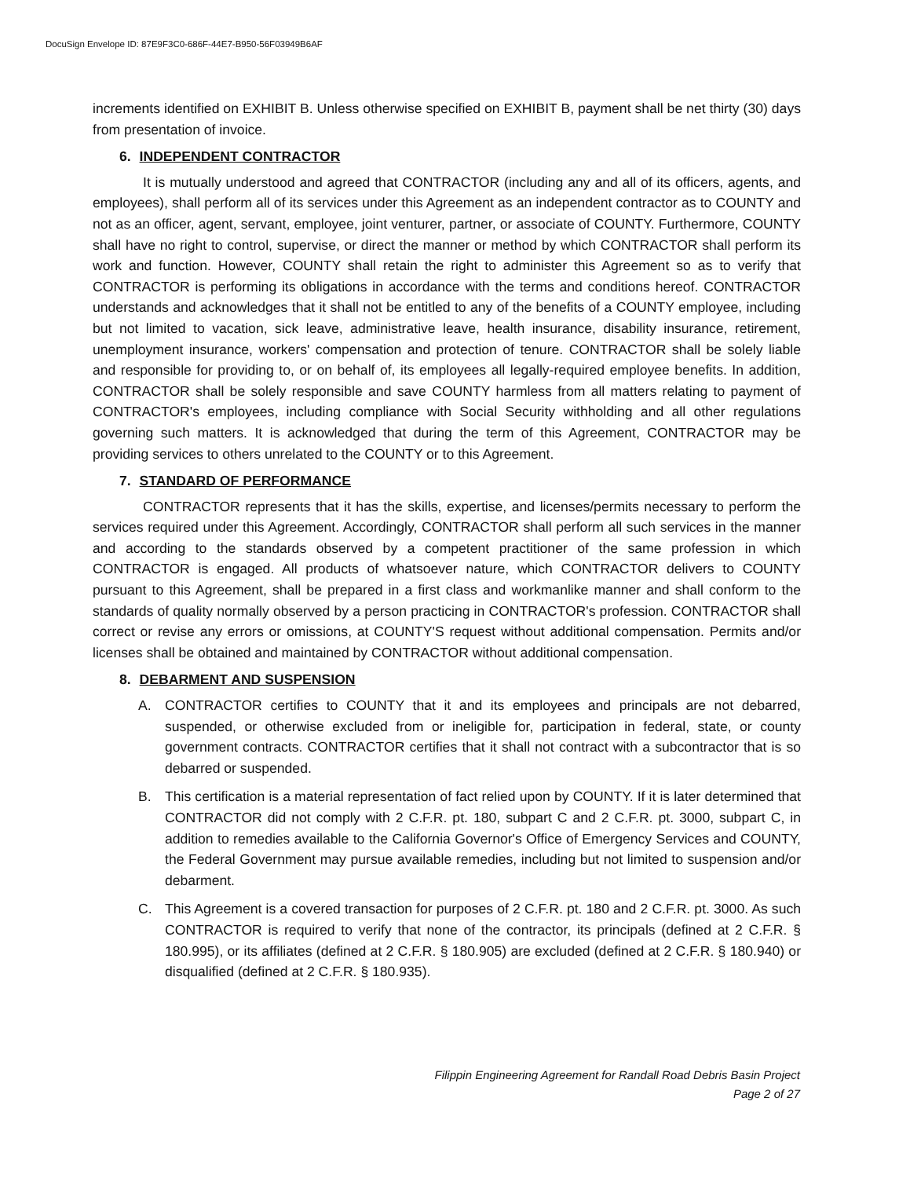DocuSign Envelope ID: 87E9F3C0-686F-44E7-B950-56F03949B6AF
increments identified on EXHIBIT B. Unless otherwise specified on EXHIBIT B, payment shall be net thirty (30) days from presentation of invoice.
6. INDEPENDENT CONTRACTOR
It is mutually understood and agreed that CONTRACTOR (including any and all of its officers, agents, and employees), shall perform all of its services under this Agreement as an independent contractor as to COUNTY and not as an officer, agent, servant, employee, joint venturer, partner, or associate of COUNTY. Furthermore, COUNTY shall have no right to control, supervise, or direct the manner or method by which CONTRACTOR shall perform its work and function. However, COUNTY shall retain the right to administer this Agreement so as to verify that CONTRACTOR is performing its obligations in accordance with the terms and conditions hereof. CONTRACTOR understands and acknowledges that it shall not be entitled to any of the benefits of a COUNTY employee, including but not limited to vacation, sick leave, administrative leave, health insurance, disability insurance, retirement, unemployment insurance, workers' compensation and protection of tenure. CONTRACTOR shall be solely liable and responsible for providing to, or on behalf of, its employees all legally-required employee benefits. In addition, CONTRACTOR shall be solely responsible and save COUNTY harmless from all matters relating to payment of CONTRACTOR's employees, including compliance with Social Security withholding and all other regulations governing such matters. It is acknowledged that during the term of this Agreement, CONTRACTOR may be providing services to others unrelated to the COUNTY or to this Agreement.
7. STANDARD OF PERFORMANCE
CONTRACTOR represents that it has the skills, expertise, and licenses/permits necessary to perform the services required under this Agreement. Accordingly, CONTRACTOR shall perform all such services in the manner and according to the standards observed by a competent practitioner of the same profession in which CONTRACTOR is engaged. All products of whatsoever nature, which CONTRACTOR delivers to COUNTY pursuant to this Agreement, shall be prepared in a first class and workmanlike manner and shall conform to the standards of quality normally observed by a person practicing in CONTRACTOR's profession. CONTRACTOR shall correct or revise any errors or omissions, at COUNTY'S request without additional compensation. Permits and/or licenses shall be obtained and maintained by CONTRACTOR without additional compensation.
8. DEBARMENT AND SUSPENSION
A. CONTRACTOR certifies to COUNTY that it and its employees and principals are not debarred, suspended, or otherwise excluded from or ineligible for, participation in federal, state, or county government contracts. CONTRACTOR certifies that it shall not contract with a subcontractor that is so debarred or suspended.
B. This certification is a material representation of fact relied upon by COUNTY. If it is later determined that CONTRACTOR did not comply with 2 C.F.R. pt. 180, subpart C and 2 C.F.R. pt. 3000, subpart C, in addition to remedies available to the California Governor's Office of Emergency Services and COUNTY, the Federal Government may pursue available remedies, including but not limited to suspension and/or debarment.
C. This Agreement is a covered transaction for purposes of 2 C.F.R. pt. 180 and 2 C.F.R. pt. 3000. As such CONTRACTOR is required to verify that none of the contractor, its principals (defined at 2 C.F.R. § 180.995), or its affiliates (defined at 2 C.F.R. § 180.905) are excluded (defined at 2 C.F.R. § 180.940) or disqualified (defined at 2 C.F.R. § 180.935).
Filippin Engineering Agreement for Randall Road Debris Basin Project
Page 2 of 27